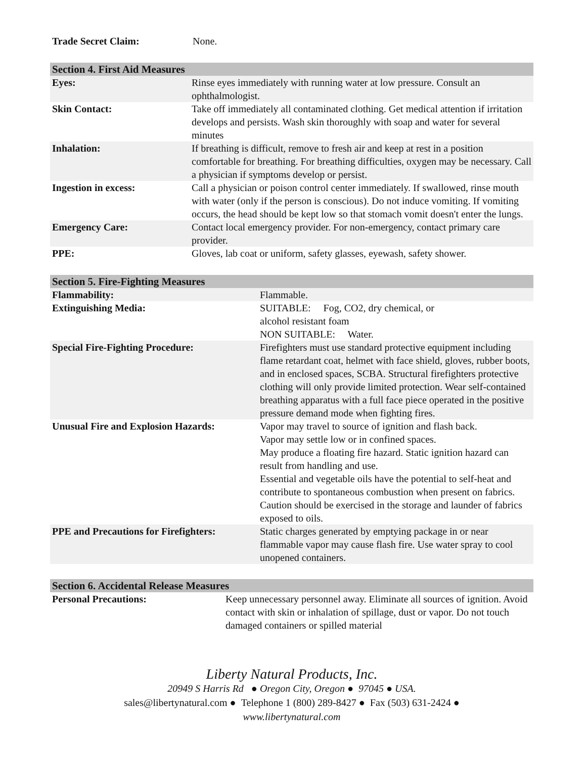| Trade Secret Claim: | None. |
| Section 4. First Aid Measures | |
| Eyes: | Rinse eyes immediately with running water at low pressure. Consult an ophthalmologist. |
| Skin Contact: | Take off immediately all contaminated clothing. Get medical attention if irritation develops and persists. Wash skin thoroughly with soap and water for several minutes |
| Inhalation: | If breathing is difficult, remove to fresh air and keep at rest in a position comfortable for breathing. For breathing difficulties, oxygen may be necessary. Call a physician if symptoms develop or persist. |
| Ingestion in excess: | Call a physician or poison control center immediately. If swallowed, rinse mouth with water (only if the person is conscious). Do not induce vomiting. If vomiting occurs, the head should be kept low so that stomach vomit doesn't enter the lungs. |
| Emergency Care: | Contact local emergency provider. For non-emergency, contact primary care provider. |
| PPE: | Gloves, lab coat or uniform, safety glasses, eyewash, safety shower. |
| Section 5. Fire-Fighting Measures | |
| Flammability: | Flammable. |
| Extinguishing Media: | SUITABLE: Fog, CO2, dry chemical, or alcohol resistant foam NON SUITABLE: Water. |
| Special Fire-Fighting Procedure: | Firefighters must use standard protective equipment including flame retardant coat, helmet with face shield, gloves, rubber boots, and in enclosed spaces, SCBA. Structural firefighters protective clothing will only provide limited protection. Wear self-contained breathing apparatus with a full face piece operated in the positive pressure demand mode when fighting fires. |
| Unusual Fire and Explosion Hazards: | Vapor may travel to source of ignition and flash back. Vapor may settle low or in confined spaces. May produce a floating fire hazard. Static ignition hazard can result from handling and use. Essential and vegetable oils have the potential to self-heat and contribute to spontaneous combustion when present on fabrics. Caution should be exercised in the storage and launder of fabrics exposed to oils. |
| PPE and Precautions for Firefighters: | Static charges generated by emptying package in or near flammable vapor may cause flash fire. Use water spray to cool unopened containers. |
| Section 6. Accidental Release Measures | |
| Personal Precautions: | Keep unnecessary personnel away. Eliminate all sources of ignition. Avoid contact with skin or inhalation of spillage, dust or vapor. Do not touch damaged containers or spilled material |
Liberty Natural Products, Inc.
20949 S Harris Rd ● Oregon City, Oregon ● 97045 ● USA.
sales@libertynatural.com ● Telephone 1 (800) 289-8427 ● Fax (503) 631-2424 ●
www.libertynatural.com